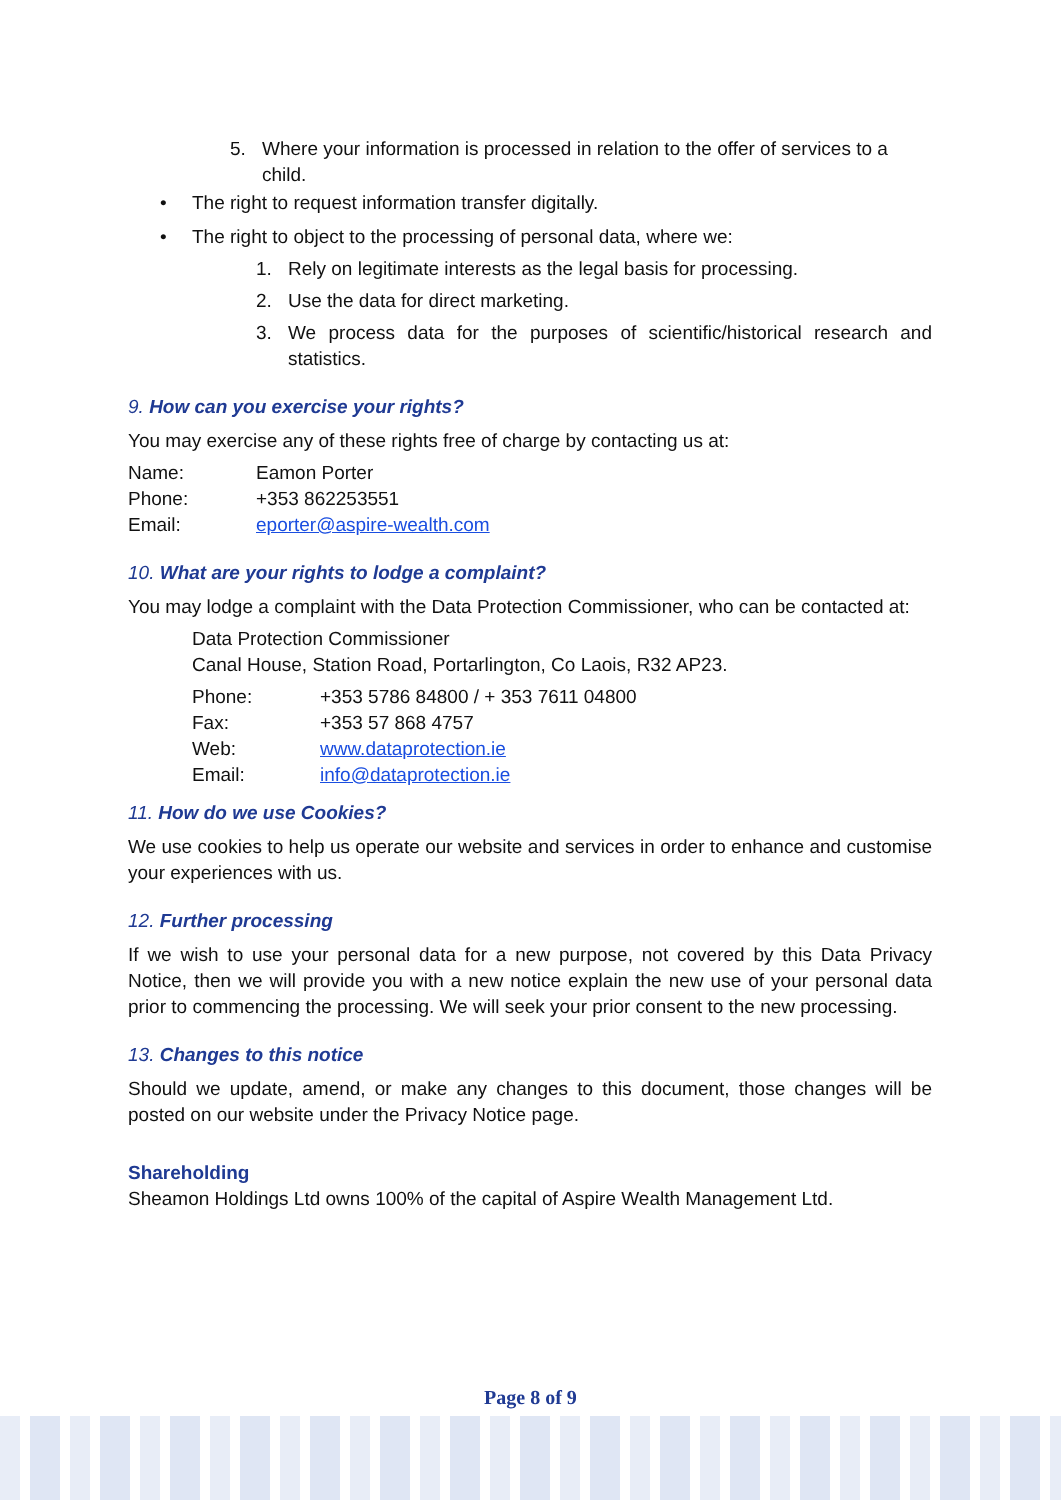5. Where your information is processed in relation to the offer of services to a child.
• The right to request information transfer digitally.
• The right to object to the processing of personal data, where we:
1. Rely on legitimate interests as the legal basis for processing.
2. Use the data for direct marketing.
3. We process data for the purposes of scientific/historical research and statistics.
9. How can you exercise your rights?
You may exercise any of these rights free of charge by contacting us at:
Name: Eamon Porter
Phone: +353 862253551
Email: eporter@aspire-wealth.com
10. What are your rights to lodge a complaint?
You may lodge a complaint with the Data Protection Commissioner, who can be contacted at:
Data Protection Commissioner
Canal House, Station Road, Portarlington, Co Laois, R32 AP23.
Phone: +353 5786 84800 / + 353 7611 04800
Fax: +353 57 868 4757
Web: www.dataprotection.ie
Email: info@dataprotection.ie
11. How do we use Cookies?
We use cookies to help us operate our website and services in order to enhance and customise your experiences with us.
12. Further processing
If we wish to use your personal data for a new purpose, not covered by this Data Privacy Notice, then we will provide you with a new notice explain the new use of your personal data prior to commencing the processing. We will seek your prior consent to the new processing.
13. Changes to this notice
Should we update, amend, or make any changes to this document, those changes will be posted on our website under the Privacy Notice page.
Shareholding
Sheamon Holdings Ltd owns 100% of the capital of Aspire Wealth Management Ltd.
Page 8 of 9